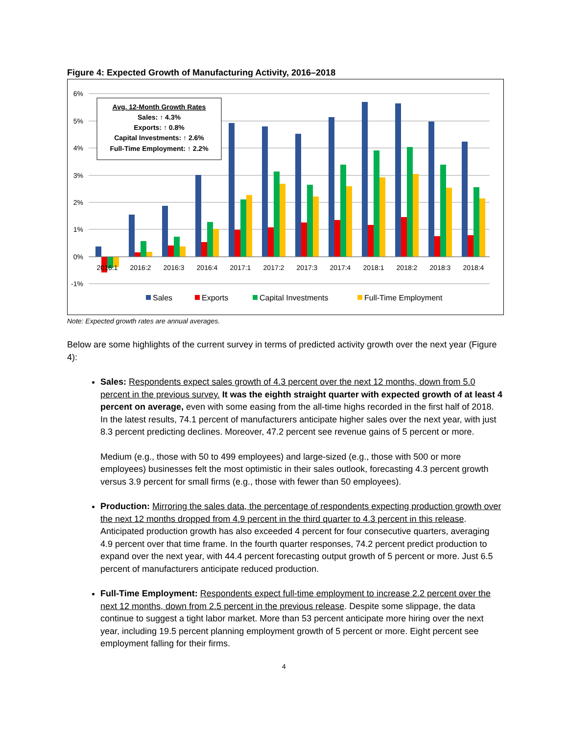Figure 4: Expected Growth of Manufacturing Activity, 2016–2018
6%
5%
4%
3%
2%
1%
0%
-1%
2016:1
2016:2
2016:3
2016:4
2017:1
2017:2
2017:3
2017:4
2018:1
2018:2
2018:3
2018:4
Sales
Exports
Capital Investments
Full-Time Employment
Avg. 12-Month Growth Rates
Sales: ↑ 4.3%
Exports: ↑ 0.8%
Capital Investments: ↑ 2.6%
Full-Time Employment: ↑ 2.2%
Note: Expected growth rates are annual averages.
Below are some highlights of the current survey in terms of predicted activity growth over the next year (Figure 4):
Sales: Respondents expect sales growth of 4.3 percent over the next 12 months, down from 5.0 percent in the previous survey. It was the eighth straight quarter with expected growth of at least 4 percent on average, even with some easing from the all-time highs recorded in the first half of 2018. In the latest results, 74.1 percent of manufacturers anticipate higher sales over the next year, with just 8.3 percent predicting declines. Moreover, 47.2 percent see revenue gains of 5 percent or more.
Medium (e.g., those with 50 to 499 employees) and large-sized (e.g., those with 500 or more employees) businesses felt the most optimistic in their sales outlook, forecasting 4.3 percent growth versus 3.9 percent for small firms (e.g., those with fewer than 50 employees).
Production: Mirroring the sales data, the percentage of respondents expecting production growth over the next 12 months dropped from 4.9 percent in the third quarter to 4.3 percent in this release. Anticipated production growth has also exceeded 4 percent for four consecutive quarters, averaging 4.9 percent over that time frame. In the fourth quarter responses, 74.2 percent predict production to expand over the next year, with 44.4 percent forecasting output growth of 5 percent or more. Just 6.5 percent of manufacturers anticipate reduced production.
Full-Time Employment: Respondents expect full-time employment to increase 2.2 percent over the next 12 months, down from 2.5 percent in the previous release. Despite some slippage, the data continue to suggest a tight labor market. More than 53 percent anticipate more hiring over the next year, including 19.5 percent planning employment growth of 5 percent or more. Eight percent see employment falling for their firms.
4